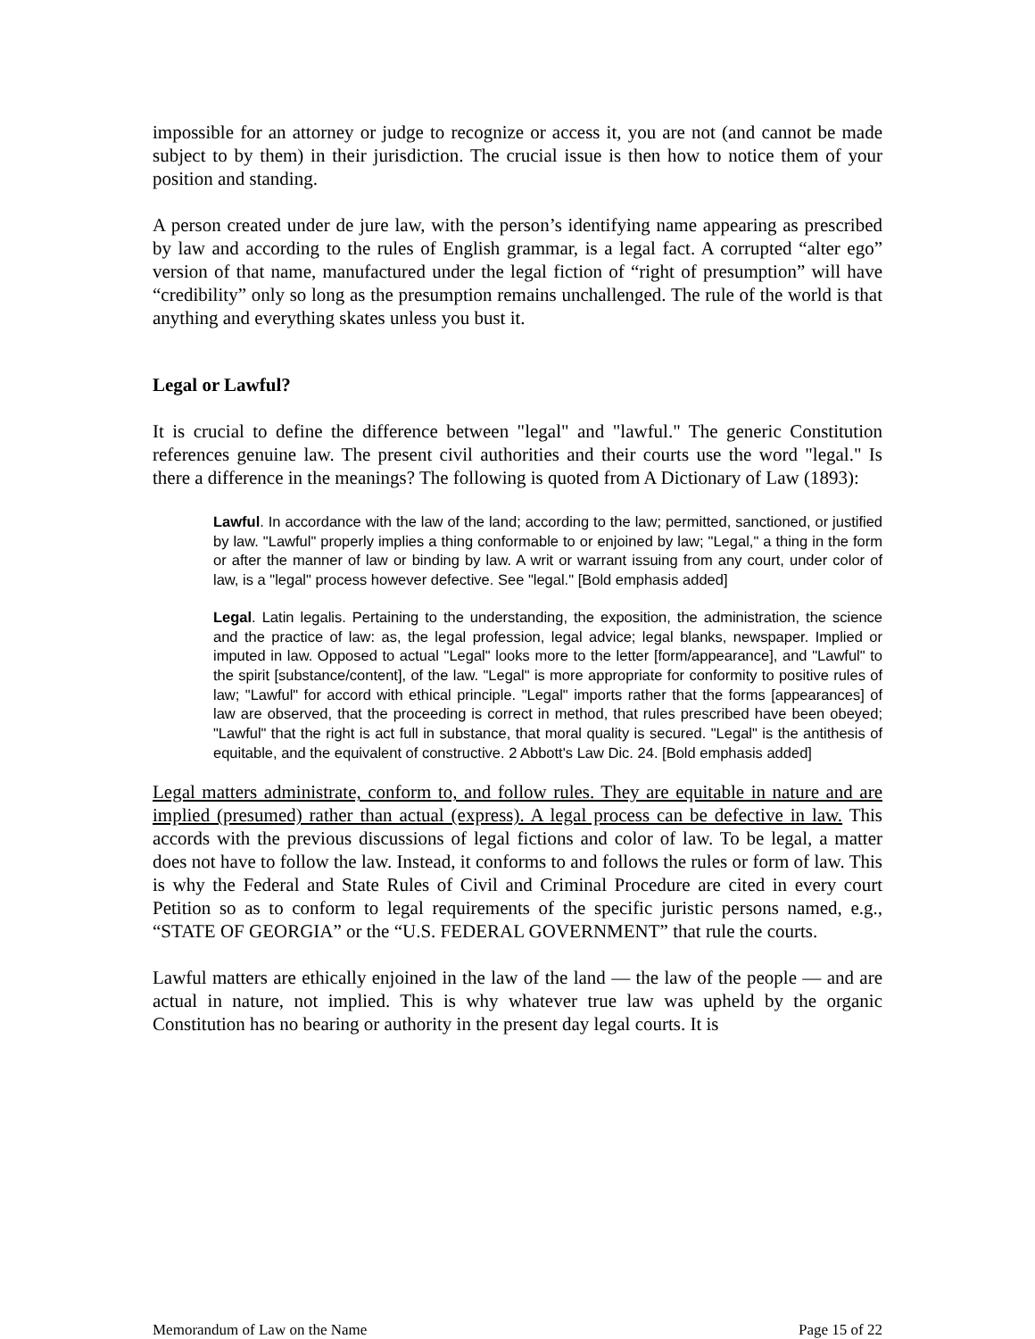impossible for an attorney or judge to recognize or access it, you are not (and cannot be made subject to by them) in their jurisdiction. The crucial issue is then how to notice them of your position and standing.
A person created under de jure law, with the person’s identifying name appearing as prescribed by law and according to the rules of English grammar, is a legal fact. A corrupted “alter ego” version of that name, manufactured under the legal fiction of “right of presumption” will have “credibility” only so long as the presumption remains unchallenged. The rule of the world is that anything and everything skates unless you bust it.
Legal or Lawful?
It is crucial to define the difference between "legal" and "lawful." The generic Constitution references genuine law. The present civil authorities and their courts use the word "legal." Is there a difference in the meanings? The following is quoted from A Dictionary of Law (1893):
Lawful. In accordance with the law of the land; according to the law; permitted, sanctioned, or justified by law. "Lawful" properly implies a thing conformable to or enjoined by law; "Legal," a thing in the form or after the manner of law or binding by law. A writ or warrant issuing from any court, under color of law, is a "legal" process however defective. See "legal." [Bold emphasis added]
Legal. Latin legalis. Pertaining to the understanding, the exposition, the administration, the science and the practice of law: as, the legal profession, legal advice; legal blanks, newspaper. Implied or imputed in law. Opposed to actual "Legal" looks more to the letter [form/appearance], and "Lawful" to the spirit [substance/content], of the law. "Legal" is more appropriate for conformity to positive rules of law; "Lawful" for accord with ethical principle. "Legal" imports rather that the forms [appearances] of law are observed, that the proceeding is correct in method, that rules prescribed have been obeyed; "Lawful" that the right is act full in substance, that moral quality is secured. "Legal" is the antithesis of equitable, and the equivalent of constructive. 2 Abbott's Law Dic. 24. [Bold emphasis added]
Legal matters administrate, conform to, and follow rules. They are equitable in nature and are implied (presumed) rather than actual (express). A legal process can be defective in law. This accords with the previous discussions of legal fictions and color of law. To be legal, a matter does not have to follow the law. Instead, it conforms to and follows the rules or form of law. This is why the Federal and State Rules of Civil and Criminal Procedure are cited in every court Petition so as to conform to legal requirements of the specific juristic persons named, e.g., “STATE OF GEORGIA” or the “U.S. FEDERAL GOVERNMENT” that rule the courts.
Lawful matters are ethically enjoined in the law of the land — the law of the people — and are actual in nature, not implied. This is why whatever true law was upheld by the organic Constitution has no bearing or authority in the present day legal courts. It is
Memorandum of Law on the Name Page 15 of 22